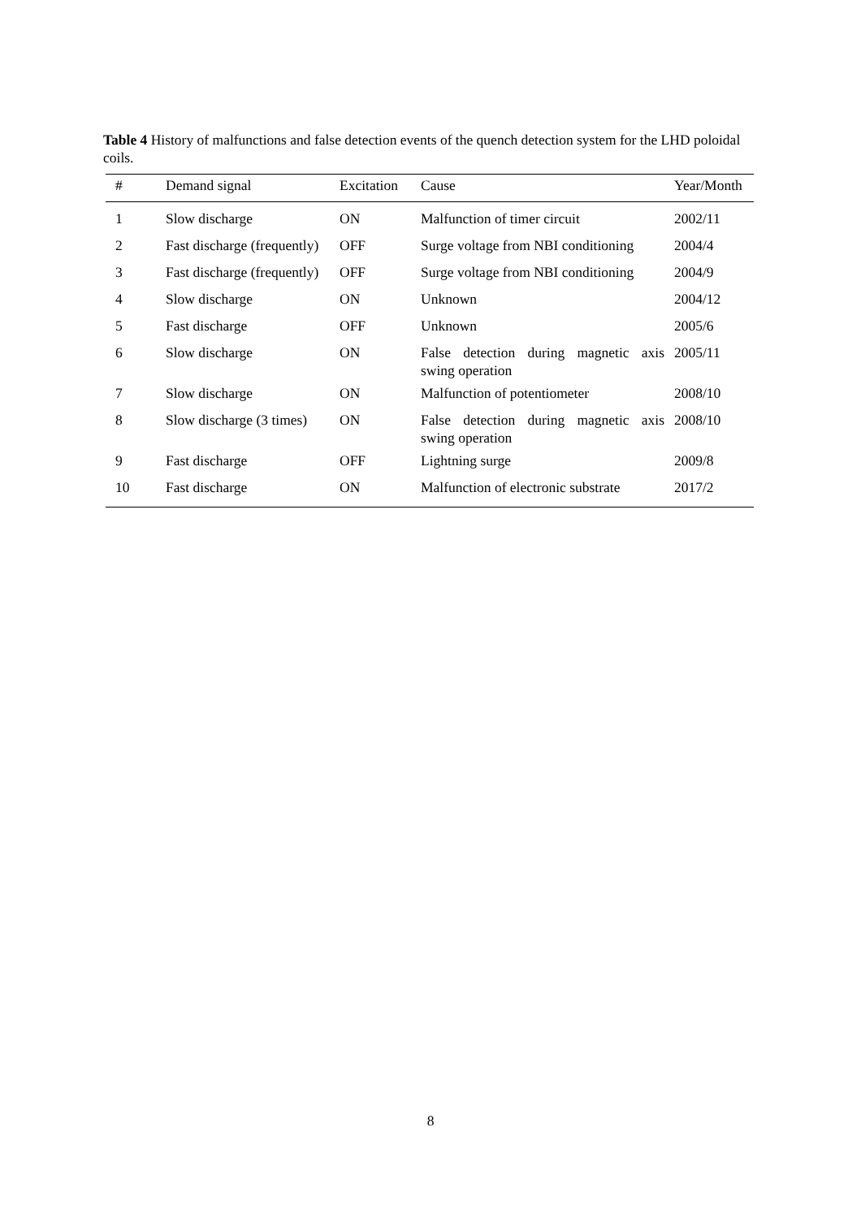Table 4 History of malfunctions and false detection events of the quench detection system for the LHD poloidal coils.
| # | Demand signal | Excitation | Cause | Year/Month |
| --- | --- | --- | --- | --- |
| 1 | Slow discharge | ON | Malfunction of timer circuit | 2002/11 |
| 2 | Fast discharge (frequently) | OFF | Surge voltage from NBI conditioning | 2004/4 |
| 3 | Fast discharge (frequently) | OFF | Surge voltage from NBI conditioning | 2004/9 |
| 4 | Slow discharge | ON | Unknown | 2004/12 |
| 5 | Fast discharge | OFF | Unknown | 2005/6 |
| 6 | Slow discharge | ON | False detection during magnetic axis swing operation | 2005/11 |
| 7 | Slow discharge | ON | Malfunction of potentiometer | 2008/10 |
| 8 | Slow discharge (3 times) | ON | False detection during magnetic axis swing operation | 2008/10 |
| 9 | Fast discharge | OFF | Lightning surge | 2009/8 |
| 10 | Fast discharge | ON | Malfunction of electronic substrate | 2017/2 |
8